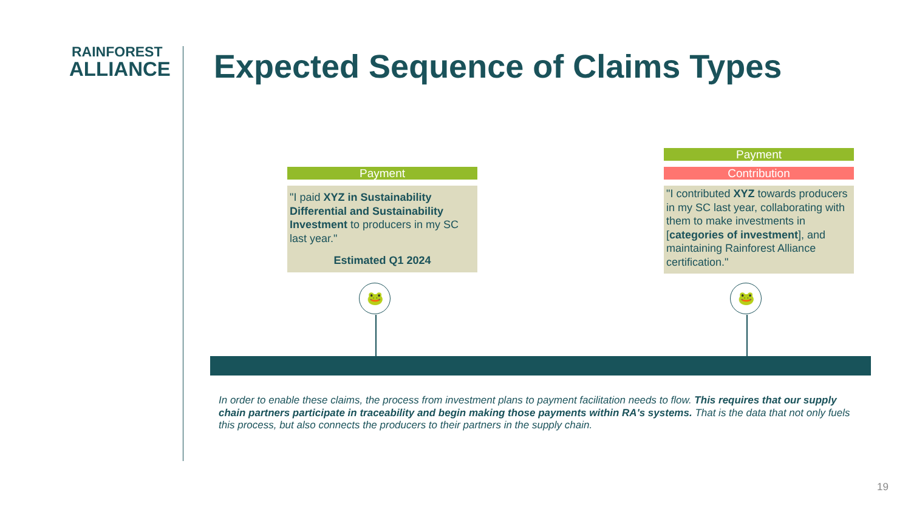RAINFOREST
ALLIANCE
Expected Sequence of Claims Types
Payment
"I paid XYZ in Sustainability Differential and Sustainability Investment to producers in my SC last year."
Estimated Q1 2024
Payment
Contribution
"I contributed XYZ towards producers in my SC last year, collaborating with them to make investments in [categories of investment], and maintaining Rainforest Alliance certification."
🐸 🐸
In order to enable these claims, the process from investment plans to payment facilitation needs to flow. This requires that our supply chain partners participate in traceability and begin making those payments within RA's systems. That is the data that not only fuels this process, but also connects the producers to their partners in the supply chain.
19